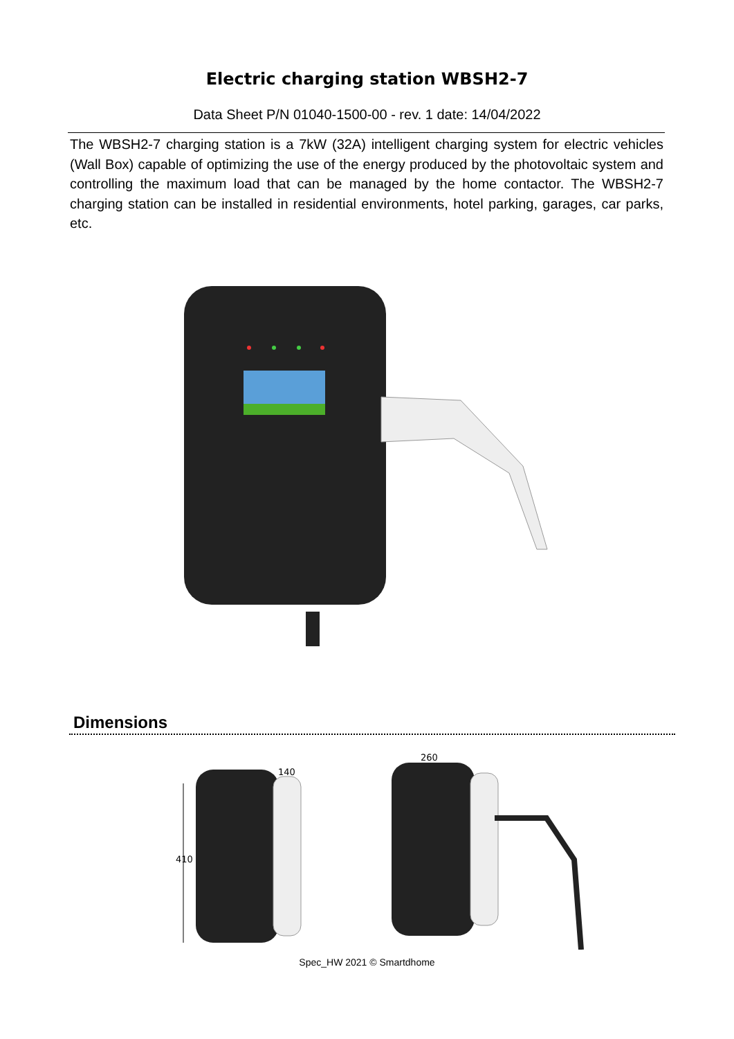Electric charging station WBSH2-7
Data Sheet P/N 01040-1500-00 - rev. 1 date: 14/04/2022
The WBSH2-7 charging station is a 7kW (32A) intelligent charging system for electric vehicles (Wall Box) capable of optimizing the use of the energy produced by the photovoltaic system and controlling the maximum load that can be managed by the home contactor. The WBSH2-7 charging station can be installed in residential environments, hotel parking, garages, car parks, etc.
Dimensions
410
140
260
Spec_HW 2021 © Smartdhome